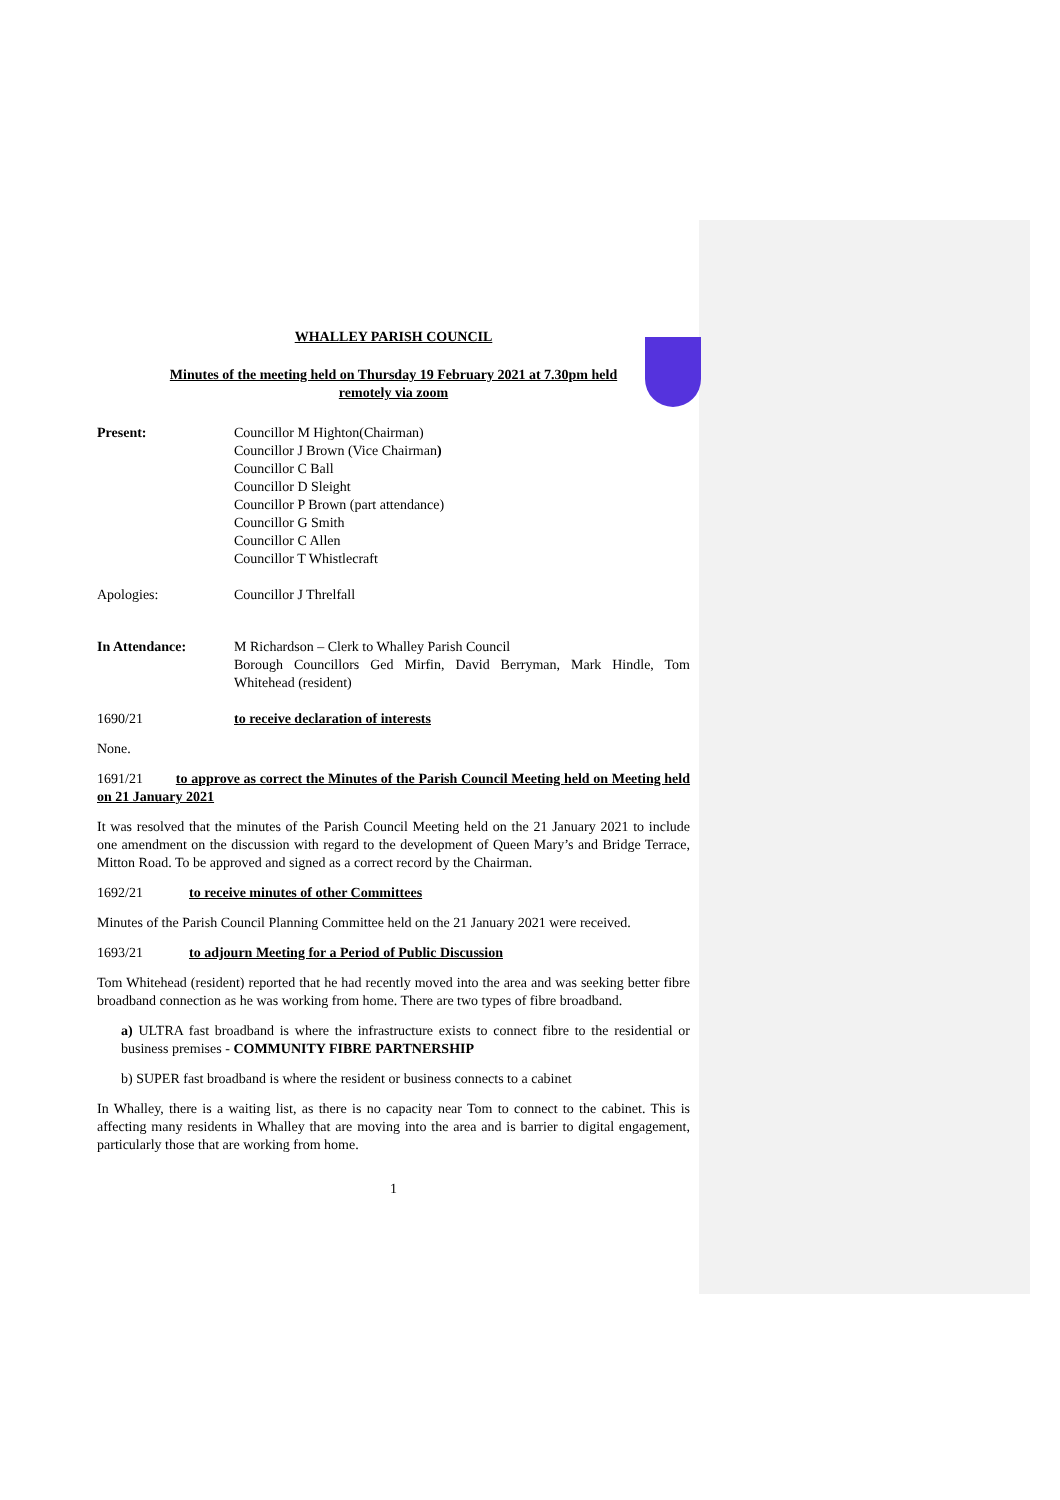WHALLEY PARISH COUNCIL
Minutes of the meeting held on Thursday 19 February 2021 at 7.30pm held
remotely via zoom
Present: Councillor M Highton(Chairman)
Councillor J Brown (Vice Chairman)
Councillor C Ball
Councillor D Sleight
Councillor P Brown (part attendance)
Councillor G Smith
Councillor C Allen
Councillor T Whistlecraft
Apologies: Councillor J Threlfall
In Attendance: M Richardson – Clerk to Whalley Parish Council
Borough Councillors Ged Mirfin, David Berryman, Mark Hindle, Tom Whitehead (resident)
1690/21 to receive declaration of interests
None.
1691/21 to approve as correct the Minutes of the Parish Council Meeting held on Meeting held on 21 January 2021
It was resolved that the minutes of the Parish Council Meeting held on the 21 January 2021 to include one amendment on the discussion with regard to the development of Queen Mary’s and Bridge Terrace, Mitton Road. To be approved and signed as a correct record by the Chairman.
1692/21 to receive minutes of other Committees
Minutes of the Parish Council Planning Committee held on the 21 January 2021 were received.
1693/21 to adjourn Meeting for a Period of Public Discussion
Tom Whitehead (resident) reported that he had recently moved into the area and was seeking better fibre broadband connection as he was working from home. There are two types of fibre broadband.
a) ULTRA fast broadband is where the infrastructure exists to connect fibre to the residential or business premises - COMMUNITY FIBRE PARTNERSHIP
b) SUPER fast broadband is where the resident or business connects to a cabinet
In Whalley, there is a waiting list, as there is no capacity near Tom to connect to the cabinet. This is affecting many residents in Whalley that are moving into the area and is barrier to digital engagement, particularly those that are working from home.
1